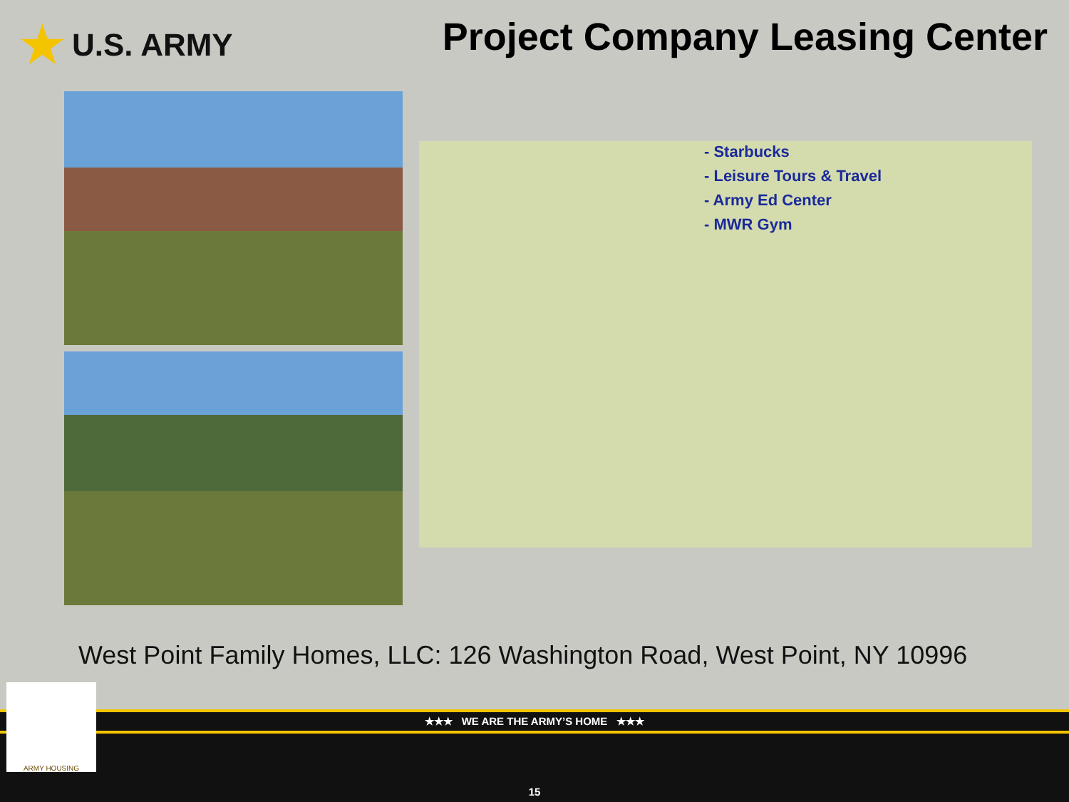★ U.S. ARMY
Project Company Leasing Center
- Starbucks
- Leisure Tours & Travel
- Army Ed Center
- MWR Gym
West Point Family Homes, LLC: 126 Washington Road, West Point, NY 10996
★★★ WE ARE THE ARMY’S HOME ★★★
15
ARMY HOUSING